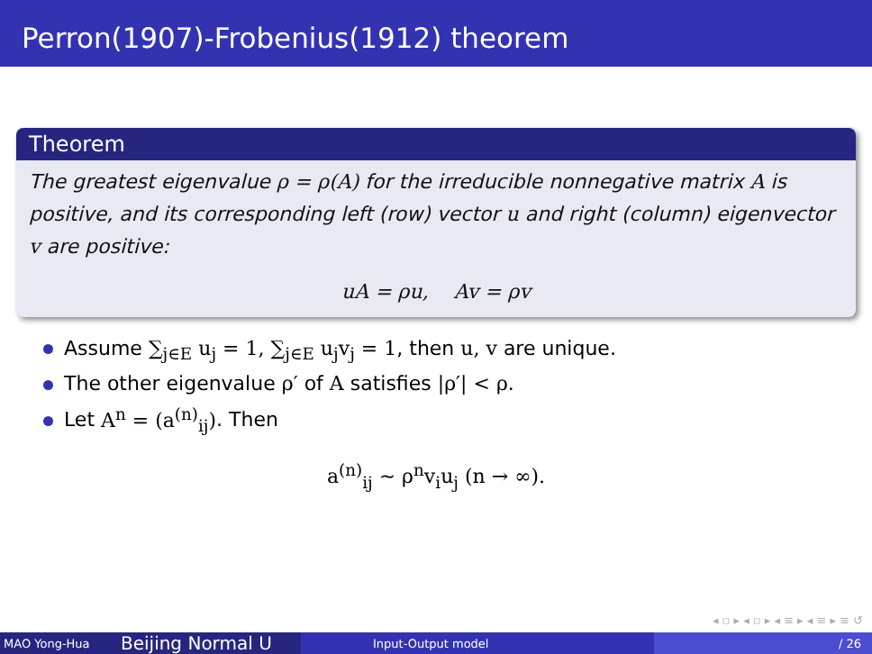Perron(1907)-Frobenius(1912) theorem
Theorem
The greatest eigenvalue ρ = ρ(A) for the irreducible nonnegative matrix A is positive, and its corresponding left (row) vector u and right (column) eigenvector v are positive:
uA = ρu, Av = ρv
Assume ∑<sub>j∈E</sub> u<sub>j</sub> = 1, ∑<sub>j∈E</sub> u<sub>j</sub>v<sub>j</sub> = 1, then u, v are unique.
The other eigenvalue ρ′ of A satisfies |ρ′| < ρ.
Let A<sup>n</sup> = (a<sup>(n)</sup><sub>ij</sub>). Then
a<sup>(n)</sup><sub>ij</sub> ∼ ρ<sup>n</sup>v<sub>i</sub>u<sub>j</sub> (n → ∞).
◂ ▫ ▸ ◂ ▫ ▸ ◂ ≡ ▸ ◂ ≡ ▸ ≡ ↺
MAO Yong-Hua
Beijing Normal U
Input-Output model / 26